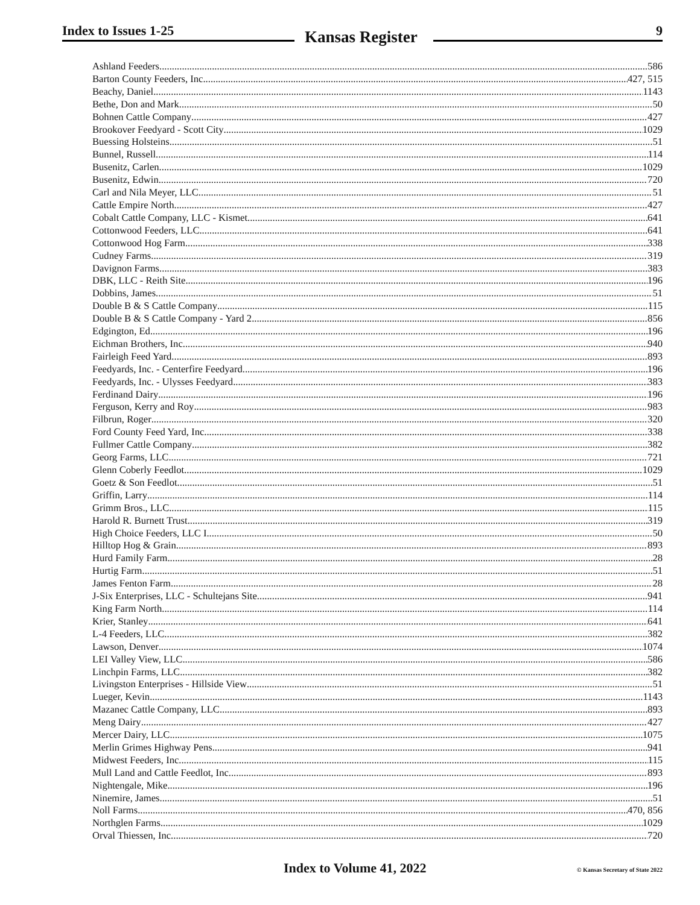Index to Issues 1-25 Kansas Register 9
Ashland Feeders 586
Barton County Feeders, Inc. 427, 515
Beachy, Daniel 1143
Bethe, Don and Mark 50
Bohnen Cattle Company 427
Brookover Feedyard - Scott City 1029
Buessing Holsteins 51
Bunnel, Russell 114
Busenitz, Carlen 1029
Busenitz, Edwin 720
Carl and Nila Meyer, LLC 51
Cattle Empire North 427
Cobalt Cattle Company, LLC - Kismet 641
Cottonwood Feeders, LLC 641
Cottonwood Hog Farm 338
Cudney Farms 319
Davignon Farms 383
DBK, LLC - Reith Site 196
Dobbins, James 51
Double B & S Cattle Company 115
Double B & S Cattle Company - Yard 2 856
Edgington, Ed 196
Eichman Brothers, Inc. 940
Fairleigh Feed Yard 893
Feedyards, Inc. - Centerfire Feedyard 196
Feedyards, Inc. - Ulysses Feedyard 383
Ferdinand Dairy 196
Ferguson, Kerry and Roy 983
Filbrun, Roger 320
Ford County Feed Yard, Inc. 338
Fullmer Cattle Company 382
Georg Farms, LLC 721
Glenn Coberly Feedlot 1029
Goetz & Son Feedlot 51
Griffin, Larry 114
Grimm Bros., LLC 115
Harold R. Burnett Trust 319
High Choice Feeders, LLC I 50
Hilltop Hog & Grain 893
Hurd Family Farm 28
Hurtig Farm 51
James Fenton Farm 28
J-Six Enterprises, LLC - Schultejans Site 941
King Farm North 114
Krier, Stanley 641
L-4 Feeders, LLC 382
Lawson, Denver 1074
LEI Valley View, LLC 586
Linchpin Farms, LLC 382
Livingston Enterprises - Hillside View 51
Lueger, Kevin 1143
Mazanec Cattle Company, LLC 893
Meng Dairy 427
Mercer Dairy, LLC 1075
Merlin Grimes Highway Pens 941
Midwest Feeders, Inc. 115
Mull Land and Cattle Feedlot, Inc. 893
Nightengale, Mike 196
Ninemire, James 51
Noll Farms 470, 856
Northglen Farms 1029
Orval Thiessen, Inc. 720
Index to Volume 41, 2022 © Kansas Secretary of State 2022